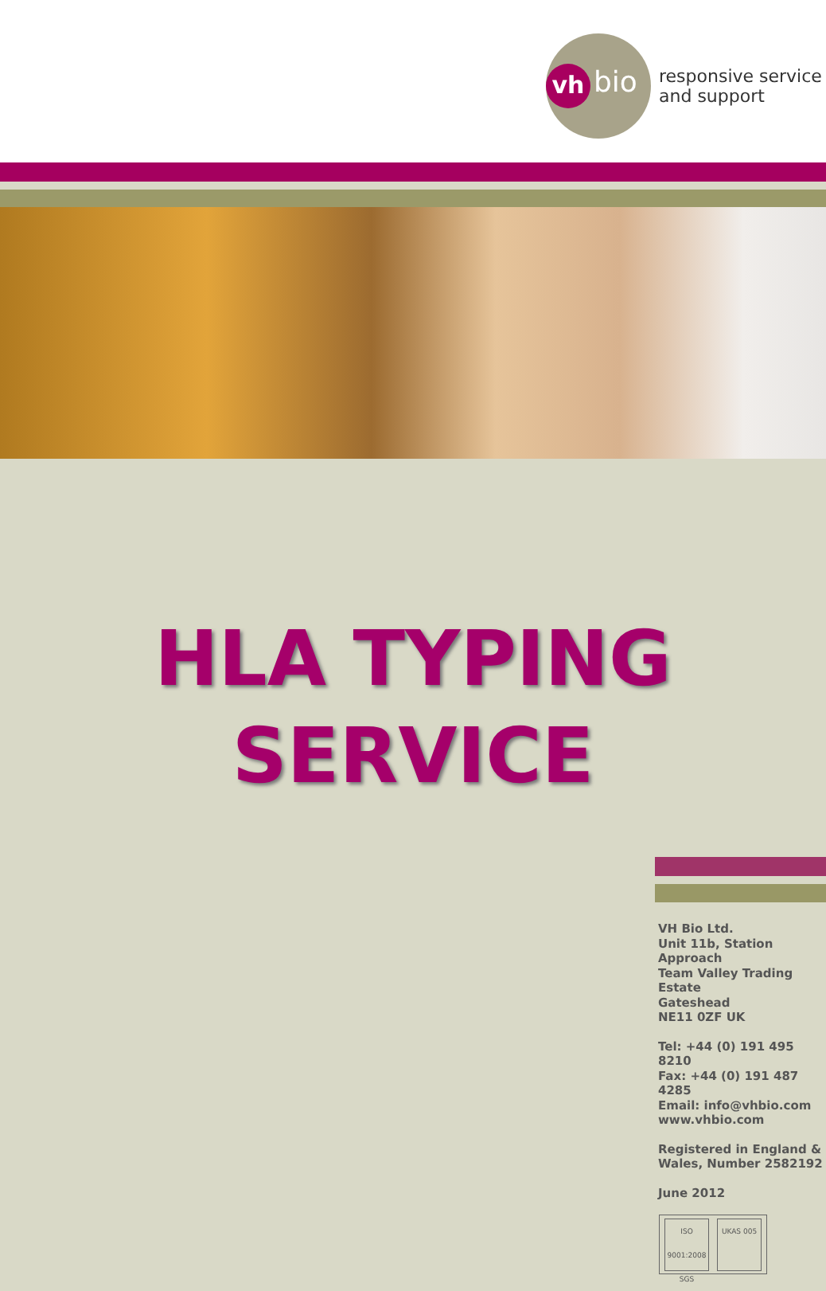vh bio
responsive service
and support
HLA TYPING
SERVICE
VH Bio Ltd.
Unit 11b, Station Approach
Team Valley Trading Estate
Gateshead
NE11 0ZF UK
Tel: +44 (0) 191 495 8210
Fax: +44 (0) 191 487 4285
Email: info@vhbio.com
www.vhbio.com
Registered in England &
Wales, Number 2582192
June 2012
ISO 9001:2008 SGS UKAS 005